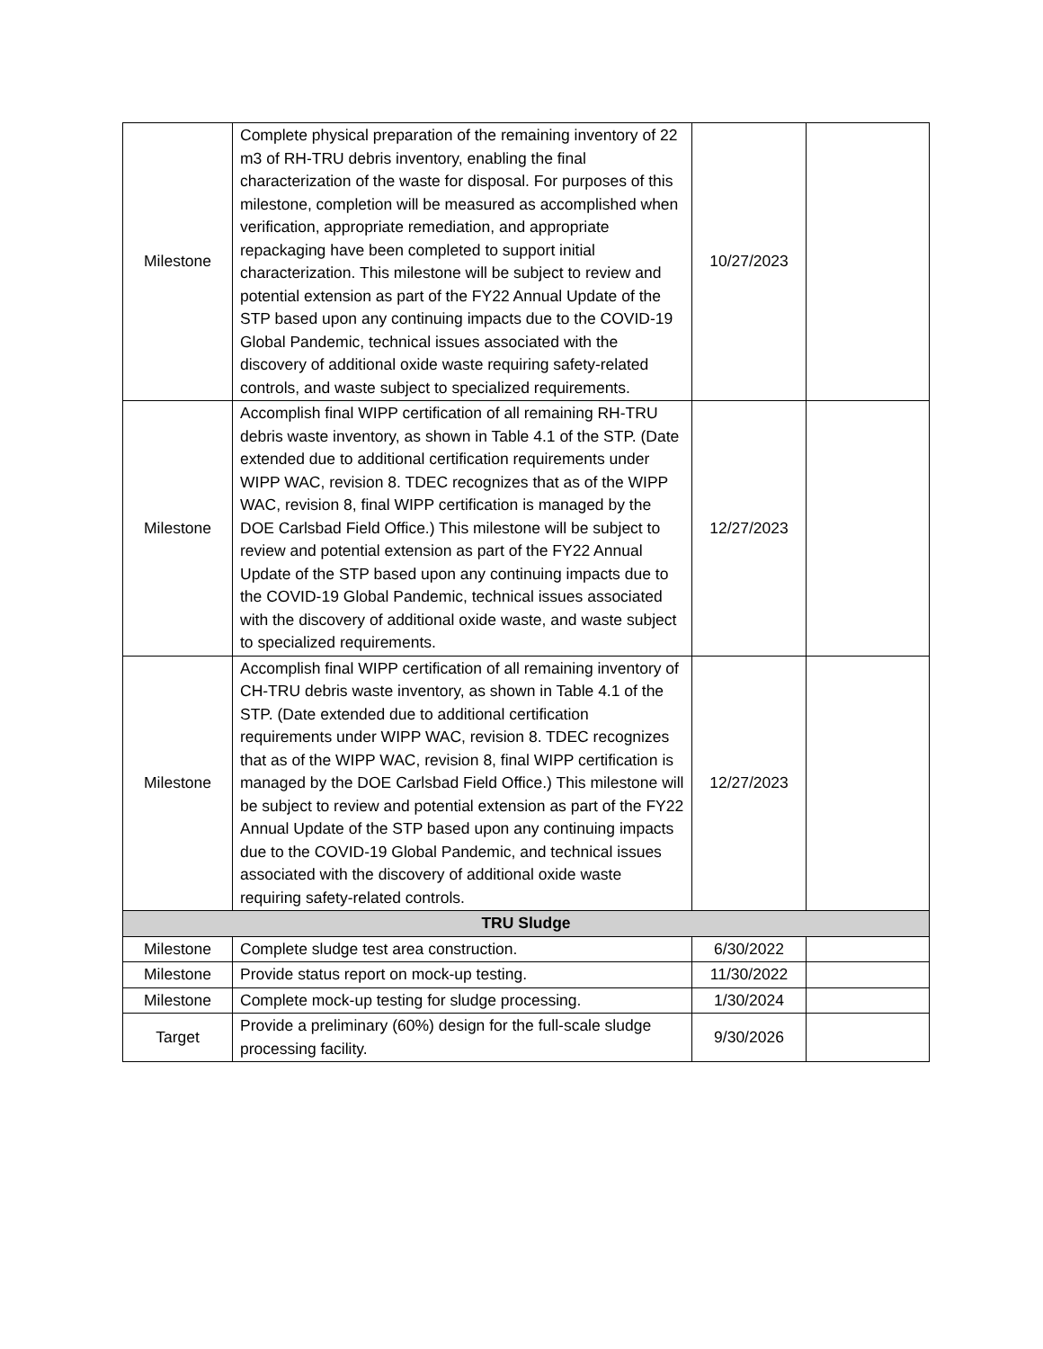| Milestone | Complete physical preparation of the remaining inventory of 22 m3 of RH-TRU debris inventory, enabling the final characterization of the waste for disposal. For purposes of this milestone, completion will be measured as accomplished when verification, appropriate remediation, and appropriate repackaging have been completed to support initial characterization. This milestone will be subject to review and potential extension as part of the FY22 Annual Update of the STP based upon any continuing impacts due to the COVID-19 Global Pandemic, technical issues associated with the discovery of additional oxide waste requiring safety-related controls, and waste subject to specialized requirements. | 10/27/2023 | |
| Milestone | Accomplish final WIPP certification of all remaining RH-TRU debris waste inventory, as shown in Table 4.1 of the STP. (Date extended due to additional certification requirements under WIPP WAC, revision 8. TDEC recognizes that as of the WIPP WAC, revision 8, final WIPP certification is managed by the DOE Carlsbad Field Office.) This milestone will be subject to review and potential extension as part of the FY22 Annual Update of the STP based upon any continuing impacts due to the COVID-19 Global Pandemic, technical issues associated with the discovery of additional oxide waste, and waste subject to specialized requirements. | 12/27/2023 | |
| Milestone | Accomplish final WIPP certification of all remaining inventory of CH-TRU debris waste inventory, as shown in Table 4.1 of the STP. (Date extended due to additional certification requirements under WIPP WAC, revision 8. TDEC recognizes that as of the WIPP WAC, revision 8, final WIPP certification is managed by the DOE Carlsbad Field Office.) This milestone will be subject to review and potential extension as part of the FY22 Annual Update of the STP based upon any continuing impacts due to the COVID-19 Global Pandemic, and technical issues associated with the discovery of additional oxide waste requiring safety-related controls. | 12/27/2023 | |
| TRU Sludge | | | |
| Milestone | Complete sludge test area construction. | 6/30/2022 | |
| Milestone | Provide status report on mock-up testing. | 11/30/2022 | |
| Milestone | Complete mock-up testing for sludge processing. | 1/30/2024 | |
| Target | Provide a preliminary (60%) design for the full-scale sludge processing facility. | 9/30/2026 | |